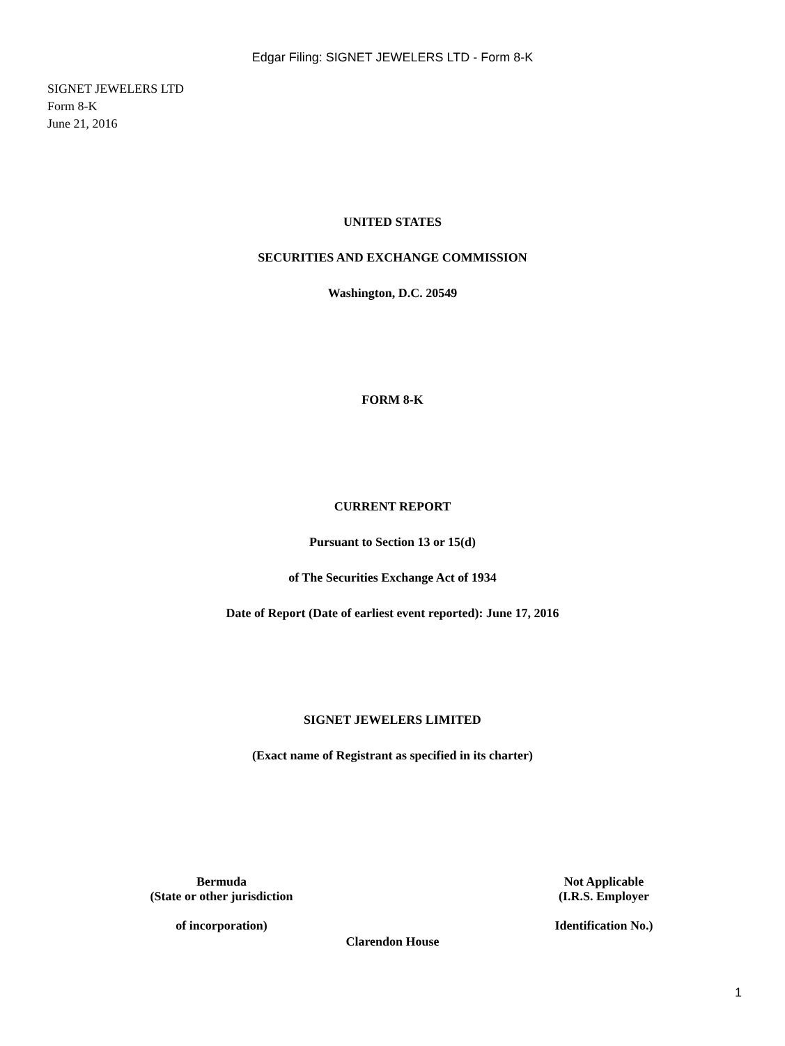Edgar Filing: SIGNET JEWELERS LTD - Form 8-K
SIGNET JEWELERS LTD
Form 8-K
June 21, 2016
UNITED STATES
SECURITIES AND EXCHANGE COMMISSION
Washington, D.C. 20549
FORM 8-K
CURRENT REPORT
Pursuant to Section 13 or 15(d)
of The Securities Exchange Act of 1934
Date of Report (Date of earliest event reported): June 17, 2016
SIGNET JEWELERS LIMITED
(Exact name of Registrant as specified in its charter)
Bermuda
(State or other jurisdiction
of incorporation)
Not Applicable
(I.R.S. Employer
Identification No.)
Clarendon House
1